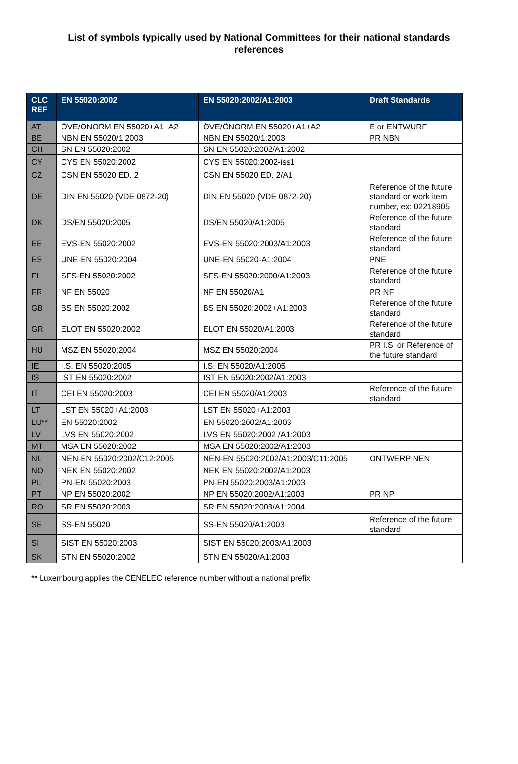List of symbols typically used by National Committees for their national standards references
| CLC REF | EN 55020:2002 | EN 55020:2002/A1:2003 | Draft Standards |
| --- | --- | --- | --- |
| AT | ÖVE/ÖNORM EN 55020+A1+A2 | ÖVE/ÖNORM EN 55020+A1+A2 | E or ENTWURF |
| BE | NBN EN 55020/1:2003 | NBN EN 55020/1:2003 | PR NBN |
| CH | SN EN 55020:2002 | SN EN 55020:2002/A1:2002 | |
| CY | CYS EN 55020:2002 | CYS EN 55020:2002-iss1 | |
| CZ | CSN EN 55020 ED. 2 | CSN EN 55020 ED. 2/A1 | |
| DE | DIN EN 55020 (VDE 0872-20) | DIN EN 55020 (VDE 0872-20) | Reference of the future standard or work item number, ex: 02218905 |
| DK | DS/EN 55020:2005 | DS/EN 55020/A1:2005 | Reference of the future standard |
| EE | EVS-EN 55020:2002 | EVS-EN 55020:2003/A1:2003 | Reference of the future standard |
| ES | UNE-EN 55020:2004 | UNE-EN 55020-A1:2004 | PNE |
| FI | SFS-EN 55020:2002 | SFS-EN 55020:2000/A1:2003 | Reference of the future standard |
| FR | NF EN 55020 | NF EN 55020/A1 | PR NF |
| GB | BS EN 55020:2002 | BS EN 55020:2002+A1:2003 | Reference of the future standard |
| GR | ELOT EN 55020:2002 | ELOT EN 55020/A1:2003 | Reference of the future standard |
| HU | MSZ EN 55020:2004 | MSZ EN 55020:2004 | PR I.S. or Reference of the future standard |
| IE | I.S. EN 55020:2005 | I.S. EN 55020/A1:2005 | |
| IS | IST EN 55020:2002 | IST EN 55020:2002/A1:2003 | |
| IT | CEI EN 55020:2003 | CEI EN 55020/A1:2003 | Reference of the future standard |
| LT | LST EN 55020+A1:2003 | LST EN 55020+A1:2003 | |
| LU** | EN 55020:2002 | EN 55020:2002/A1:2003 | |
| LV | LVS EN 55020:2002 | LVS EN 55020:2002 /A1:2003 | |
| MT | MSA EN 55020:2002 | MSA EN 55020:2002/A1:2003 | |
| NL | NEN-EN 55020:2002/C12:2005 | NEN-EN 55020:2002/A1:2003/C11:2005 | ONTWERP NEN |
| NO | NEK EN 55020:2002 | NEK EN 55020:2002/A1:2003 | |
| PL | PN-EN 55020:2003 | PN-EN 55020:2003/A1:2003 | |
| PT | NP EN 55020:2002 | NP EN 55020:2002/A1:2003 | PR NP |
| RO | SR EN 55020:2003 | SR EN 55020:2003/A1:2004 | |
| SE | SS-EN 55020 | SS-EN 55020/A1:2003 | Reference of the future standard |
| SI | SIST EN 55020:2003 | SIST EN 55020:2003/A1:2003 | |
| SK | STN EN 55020:2002 | STN EN 55020/A1:2003 | |
** Luxembourg applies the CENELEC reference number without a national prefix